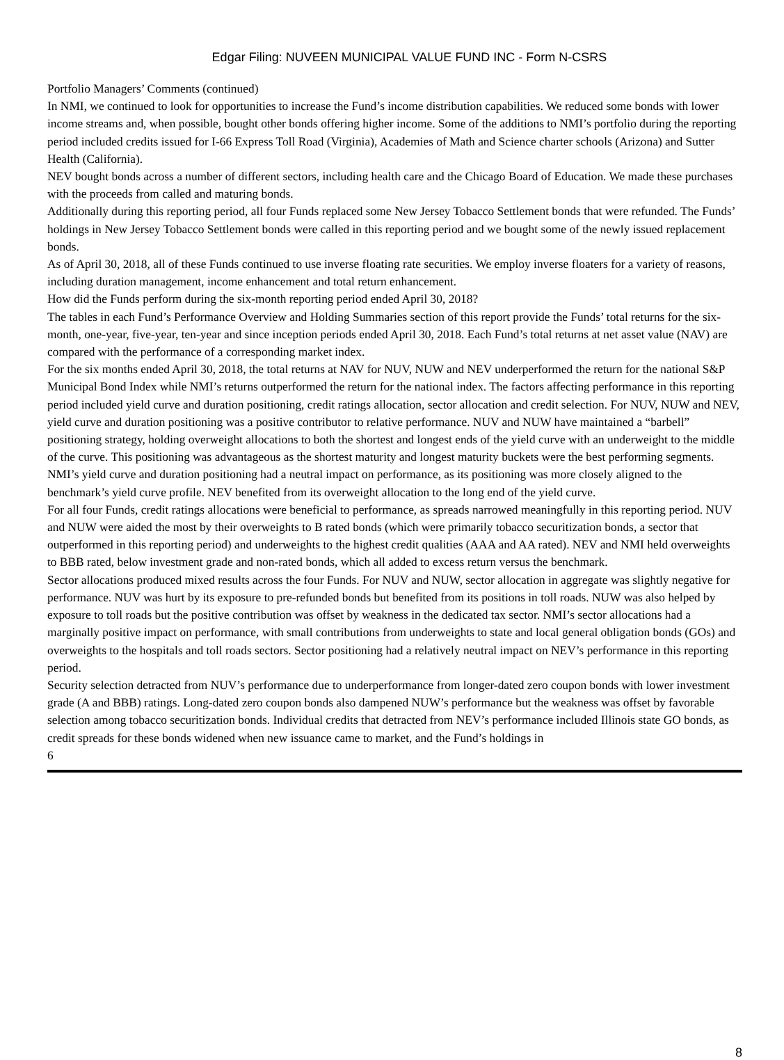Edgar Filing: NUVEEN MUNICIPAL VALUE FUND INC - Form N-CSRS
Portfolio Managers’ Comments (continued)
In NMI, we continued to look for opportunities to increase the Fund’s income distribution capabilities. We reduced some bonds with lower income streams and, when possible, bought other bonds offering higher income. Some of the additions to NMI’s portfolio during the reporting period included credits issued for I-66 Express Toll Road (Virginia), Academies of Math and Science charter schools (Arizona) and Sutter Health (California).
NEV bought bonds across a number of different sectors, including health care and the Chicago Board of Education. We made these purchases with the proceeds from called and maturing bonds.
Additionally during this reporting period, all four Funds replaced some New Jersey Tobacco Settlement bonds that were refunded. The Funds’ holdings in New Jersey Tobacco Settlement bonds were called in this reporting period and we bought some of the newly issued replacement bonds.
As of April 30, 2018, all of these Funds continued to use inverse floating rate securities. We employ inverse floaters for a variety of reasons, including duration management, income enhancement and total return enhancement.
How did the Funds perform during the six-month reporting period ended April 30, 2018?
The tables in each Fund’s Performance Overview and Holding Summaries section of this report provide the Funds’ total returns for the six-month, one-year, five-year, ten-year and since inception periods ended April 30, 2018. Each Fund’s total returns at net asset value (NAV) are compared with the performance of a corresponding market index.
For the six months ended April 30, 2018, the total returns at NAV for NUV, NUW and NEV underperformed the return for the national S&P Municipal Bond Index while NMI’s returns outperformed the return for the national index. The factors affecting performance in this reporting period included yield curve and duration positioning, credit ratings allocation, sector allocation and credit selection. For NUV, NUW and NEV, yield curve and duration positioning was a positive contributor to relative performance. NUV and NUW have maintained a “barbell” positioning strategy, holding overweight allocations to both the shortest and longest ends of the yield curve with an underweight to the middle of the curve. This positioning was advantageous as the shortest maturity and longest maturity buckets were the best performing segments. NMI’s yield curve and duration positioning had a neutral impact on performance, as its positioning was more closely aligned to the benchmark’s yield curve profile. NEV benefited from its overweight allocation to the long end of the yield curve.
For all four Funds, credit ratings allocations were beneficial to performance, as spreads narrowed meaningfully in this reporting period. NUV and NUW were aided the most by their overweights to B rated bonds (which were primarily tobacco securitization bonds, a sector that outperformed in this reporting period) and underweights to the highest credit qualities (AAA and AA rated). NEV and NMI held overweights to BBB rated, below investment grade and non-rated bonds, which all added to excess return versus the benchmark.
Sector allocations produced mixed results across the four Funds. For NUV and NUW, sector allocation in aggregate was slightly negative for performance. NUV was hurt by its exposure to pre-refunded bonds but benefited from its positions in toll roads. NUW was also helped by exposure to toll roads but the positive contribution was offset by weakness in the dedicated tax sector. NMI’s sector allocations had a marginally positive impact on performance, with small contributions from underweights to state and local general obligation bonds (GOs) and overweights to the hospitals and toll roads sectors. Sector positioning had a relatively neutral impact on NEV’s performance in this reporting period.
Security selection detracted from NUV’s performance due to underperformance from longer-dated zero coupon bonds with lower investment grade (A and BBB) ratings. Long-dated zero coupon bonds also dampened NUW’s performance but the weakness was offset by favorable selection among tobacco securitization bonds. Individual credits that detracted from NEV’s performance included Illinois state GO bonds, as credit spreads for these bonds widened when new issuance came to market, and the Fund’s holdings in
6
8